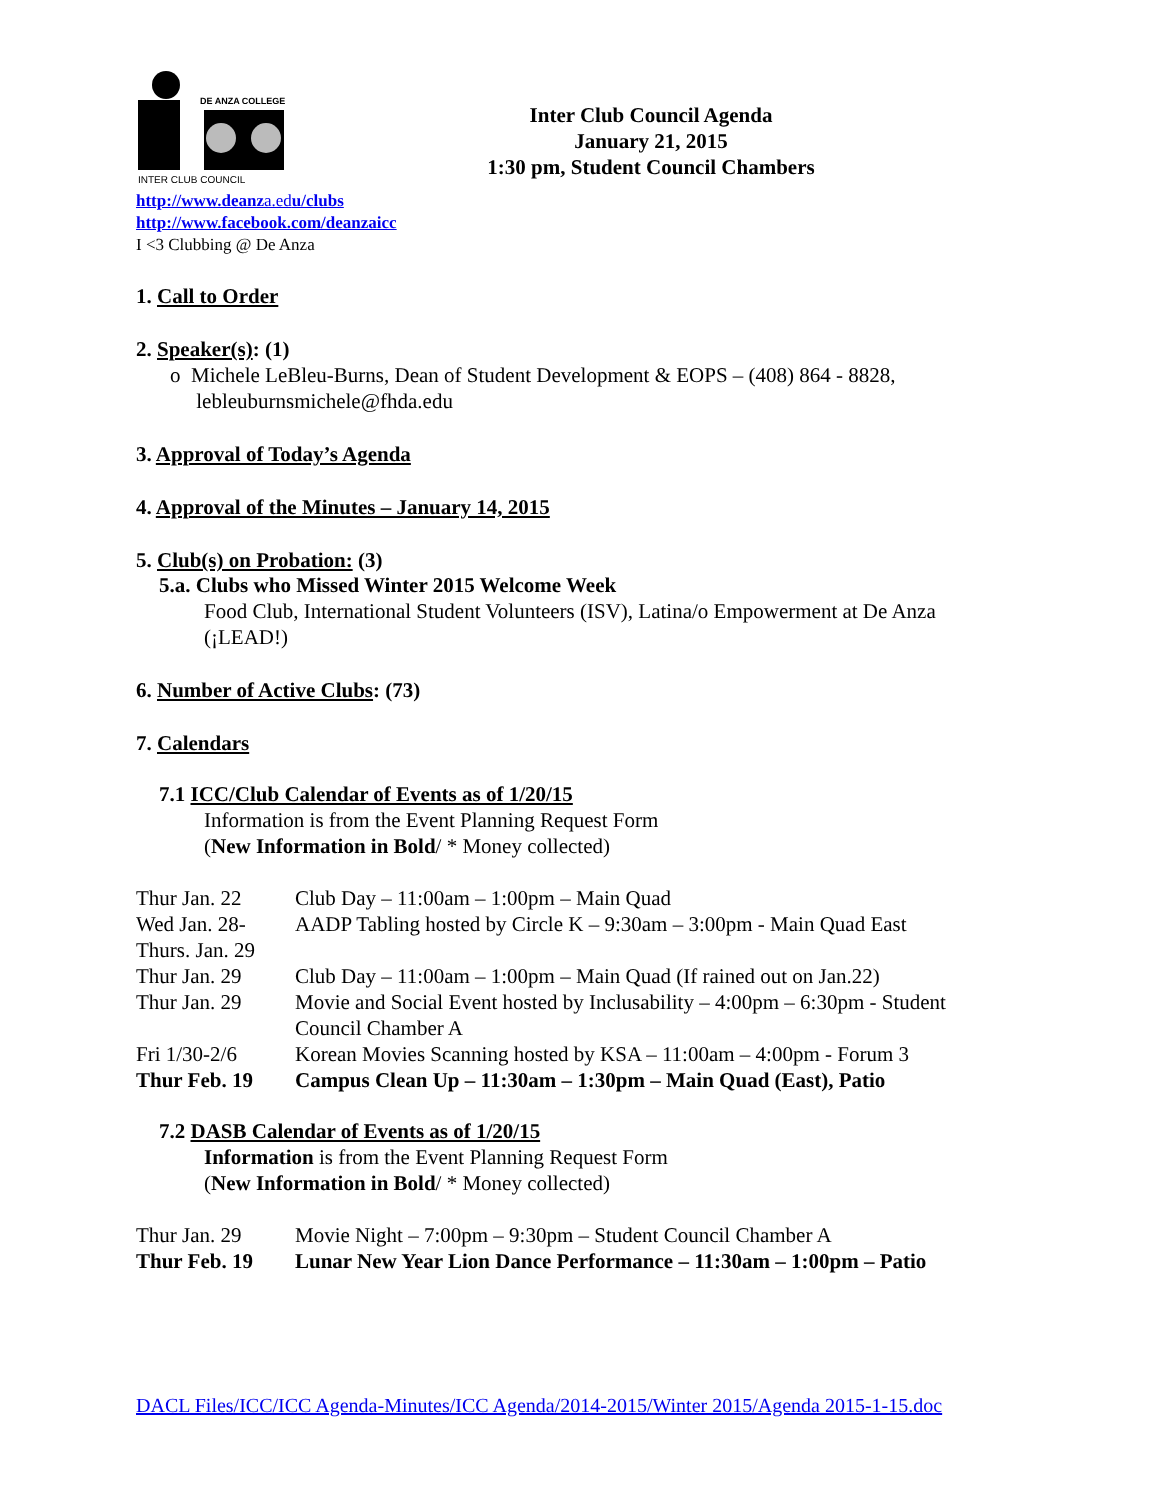DE ANZA COLLEGE
INTER CLUB COUNCIL
Inter Club Council Agenda
January 21, 2015
1:30 pm, Student Council Chambers
http://www.deanza.edu/clubs
http://www.facebook.com/deanzaicc
I <3 Clubbing @ De Anza
1. Call to Order
2. Speaker(s): (1)
o Michele LeBleu-Burns, Dean of Student Development & EOPS – (408) 864 - 8828,
lebleuburnsmichele@fhda.edu
3. Approval of Today’s Agenda
4. Approval of the Minutes – January 14, 2015
5. Club(s) on Probation: (3)
5.a. Clubs who Missed Winter 2015 Welcome Week
Food Club, International Student Volunteers (ISV), Latina/o Empowerment at De Anza (¡LEAD!)
6. Number of Active Clubs: (73)
7. Calendars
7.1 ICC/Club Calendar of Events as of 1/20/15
Information is from the Event Planning Request Form
(New Information in Bold/ * Money collected)
| Thur Jan. 22 | Club Day – 11:00am – 1:00pm – Main Quad |
| Wed Jan. 28- Thurs. Jan. 29 | AADP Tabling hosted by Circle K – 9:30am – 3:00pm - Main Quad East |
| Thur Jan. 29 | Club Day – 11:00am – 1:00pm – Main Quad (If rained out on Jan.22) |
| Thur Jan. 29 | Movie and Social Event hosted by Inclusability – 4:00pm – 6:30pm - Student Council Chamber A |
| Fri 1/30-2/6 | Korean Movies Scanning hosted by KSA – 11:00am – 4:00pm - Forum 3 |
| Thur Feb. 19 | Campus Clean Up – 11:30am – 1:30pm – Main Quad (East), Patio |
7.2 DASB Calendar of Events as of 1/20/15
Information is from the Event Planning Request Form
(New Information in Bold/ * Money collected)
| Thur Jan. 29 | Movie Night – 7:00pm – 9:30pm – Student Council Chamber A |
| Thur Feb. 19 | Lunar New Year Lion Dance Performance – 11:30am – 1:00pm – Patio |
DACL Files/ICC/ICC Agenda-Minutes/ICC Agenda/2014-2015/Winter 2015/Agenda 2015-1-15.doc